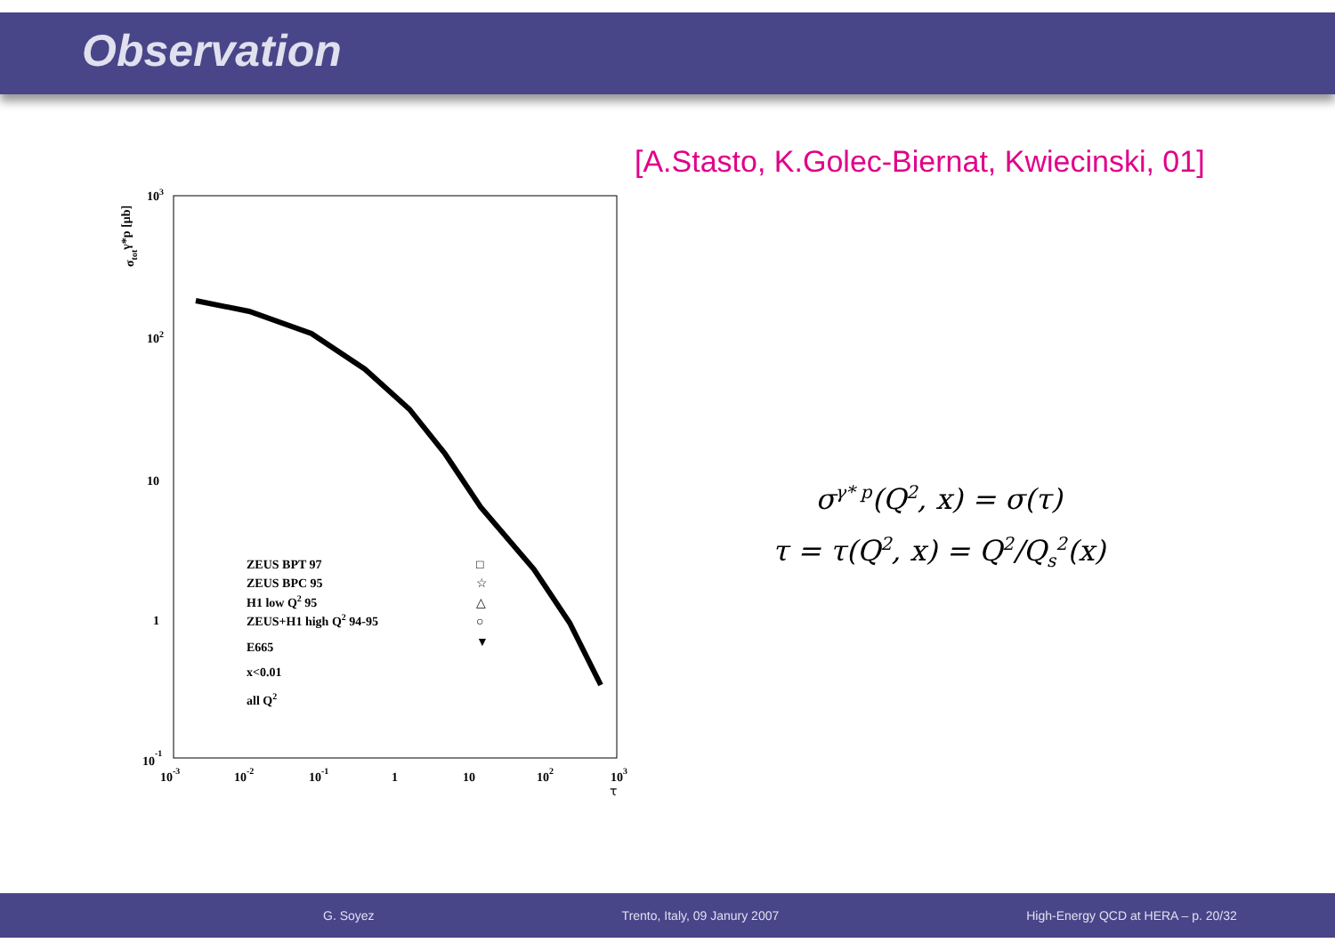Observation
[A.Stasto, K.Golec-Biernat, Kwiecinski, 01]
103
102
10
1
10-1
10-3
10-2
10-1
1
10
102
103
τ
σtotγ*p [μb]
ZEUS BPT 97
□
ZEUS BPC 95
☆
H1 low Q2 95
△
ZEUS+H1 high Q2 94-95
○
E665
▼
x<0.01
all Q2
σ<sup>γ* p</sup>(Q<sup>2</sup>, x) = σ(τ)
τ = τ(Q<sup>2</sup>, x) = Q<sup>2</sup>/Q<sub>s</sub><sup>2</sup>(x)
G. Soyez Trento, Italy, 09 Janury 2007 High-Energy QCD at HERA – p. 20/32